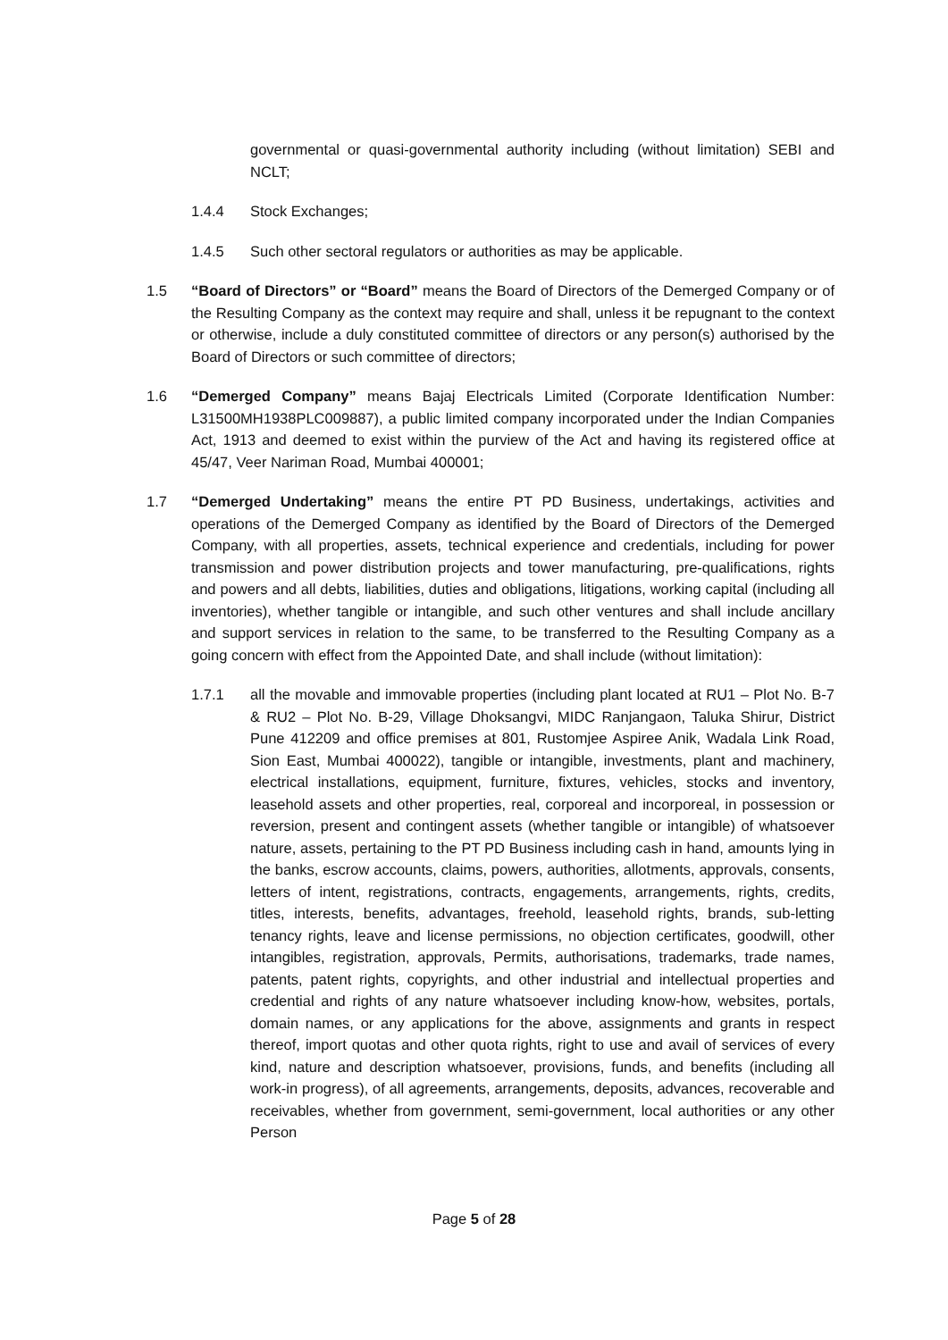governmental or quasi-governmental authority including (without limitation) SEBI and NCLT;
1.4.4 Stock Exchanges;
1.4.5 Such other sectoral regulators or authorities as may be applicable.
1.5 “Board of Directors” or “Board” means the Board of Directors of the Demerged Company or of the Resulting Company as the context may require and shall, unless it be repugnant to the context or otherwise, include a duly constituted committee of directors or any person(s) authorised by the Board of Directors or such committee of directors;
1.6 “Demerged Company” means Bajaj Electricals Limited (Corporate Identification Number: L31500MH1938PLC009887), a public limited company incorporated under the Indian Companies Act, 1913 and deemed to exist within the purview of the Act and having its registered office at 45/47, Veer Nariman Road, Mumbai 400001;
1.7 “Demerged Undertaking” means the entire PT PD Business, undertakings, activities and operations of the Demerged Company as identified by the Board of Directors of the Demerged Company, with all properties, assets, technical experience and credentials, including for power transmission and power distribution projects and tower manufacturing, pre-qualifications, rights and powers and all debts, liabilities, duties and obligations, litigations, working capital (including all inventories), whether tangible or intangible, and such other ventures and shall include ancillary and support services in relation to the same, to be transferred to the Resulting Company as a going concern with effect from the Appointed Date, and shall include (without limitation):
1.7.1 all the movable and immovable properties (including plant located at RU1 – Plot No. B-7 & RU2 – Plot No. B-29, Village Dhoksangvi, MIDC Ranjangaon, Taluka Shirur, District Pune 412209 and office premises at 801, Rustomjee Aspiree Anik, Wadala Link Road, Sion East, Mumbai 400022), tangible or intangible, investments, plant and machinery, electrical installations, equipment, furniture, fixtures, vehicles, stocks and inventory, leasehold assets and other properties, real, corporeal and incorporeal, in possession or reversion, present and contingent assets (whether tangible or intangible) of whatsoever nature, assets, pertaining to the PT PD Business including cash in hand, amounts lying in the banks, escrow accounts, claims, powers, authorities, allotments, approvals, consents, letters of intent, registrations, contracts, engagements, arrangements, rights, credits, titles, interests, benefits, advantages, freehold, leasehold rights, brands, sub-letting tenancy rights, leave and license permissions, no objection certificates, goodwill, other intangibles, registration, approvals, Permits, authorisations, trademarks, trade names, patents, patent rights, copyrights, and other industrial and intellectual properties and credential and rights of any nature whatsoever including know-how, websites, portals, domain names, or any applications for the above, assignments and grants in respect thereof, import quotas and other quota rights, right to use and avail of services of every kind, nature and description whatsoever, provisions, funds, and benefits (including all work-in progress), of all agreements, arrangements, deposits, advances, recoverable and receivables, whether from government, semi-government, local authorities or any other Person
Page 5 of 28